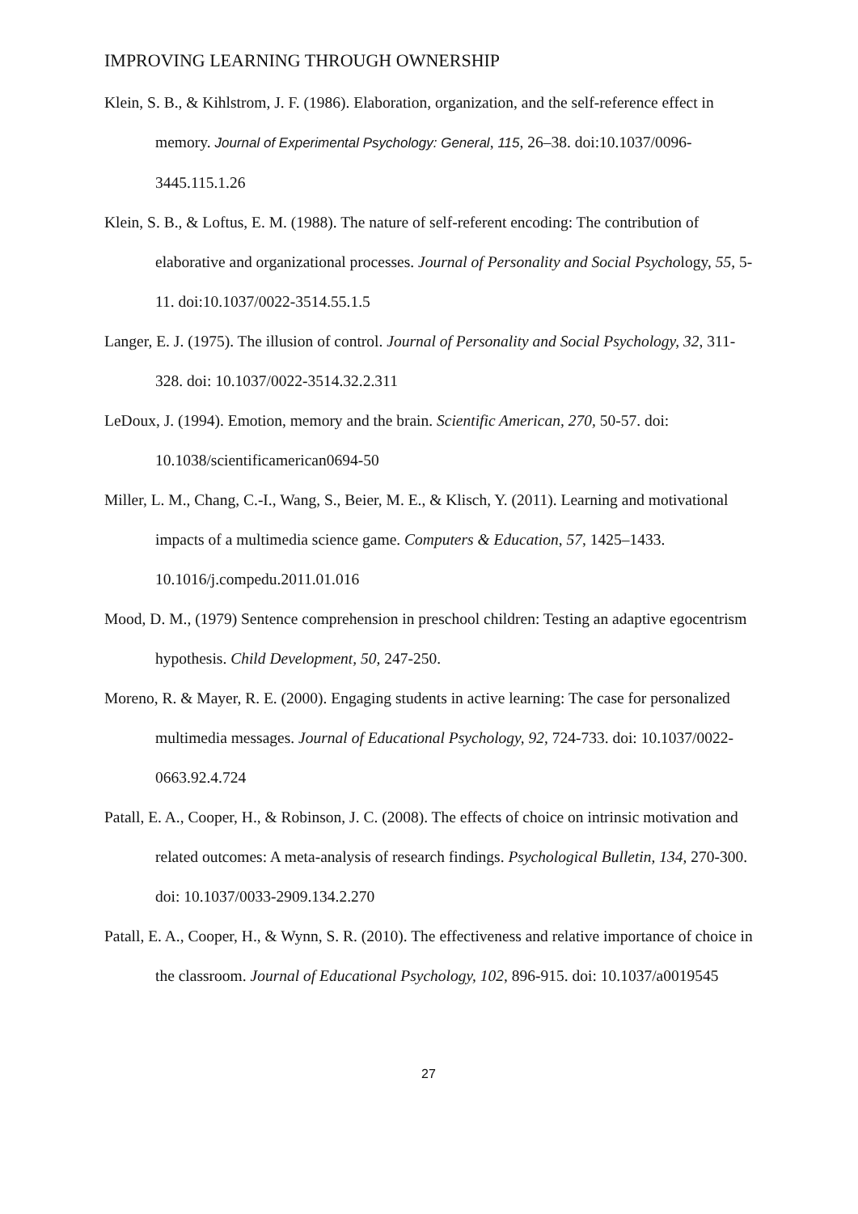IMPROVING LEARNING THROUGH OWNERSHIP
Klein, S. B., & Kihlstrom, J. F. (1986). Elaboration, organization, and the self-reference effect in memory. Journal of Experimental Psychology: General, 115, 26–38. doi:10.1037/0096-3445.115.1.26
Klein, S. B., & Loftus, E. M. (1988). The nature of self-referent encoding: The contribution of elaborative and organizational processes. Journal of Personality and Social Psychology, 55, 5-11. doi:10.1037/0022-3514.55.1.5
Langer, E. J. (1975). The illusion of control. Journal of Personality and Social Psychology, 32, 311-328. doi: 10.1037/0022-3514.32.2.311
LeDoux, J. (1994). Emotion, memory and the brain. Scientific American, 270, 50-57. doi: 10.1038/scientificamerican0694-50
Miller, L. M., Chang, C.-I., Wang, S., Beier, M. E., & Klisch, Y. (2011). Learning and motivational impacts of a multimedia science game. Computers & Education, 57, 1425–1433. 10.1016/j.compedu.2011.01.016
Mood, D. M., (1979) Sentence comprehension in preschool children: Testing an adaptive egocentrism hypothesis. Child Development, 50, 247-250.
Moreno, R. & Mayer, R. E. (2000). Engaging students in active learning: The case for personalized multimedia messages. Journal of Educational Psychology, 92, 724-733. doi: 10.1037/0022-0663.92.4.724
Patall, E. A., Cooper, H., & Robinson, J. C. (2008). The effects of choice on intrinsic motivation and related outcomes: A meta-analysis of research findings. Psychological Bulletin, 134, 270-300. doi: 10.1037/0033-2909.134.2.270
Patall, E. A., Cooper, H., & Wynn, S. R. (2010). The effectiveness and relative importance of choice in the classroom. Journal of Educational Psychology, 102, 896-915. doi: 10.1037/a0019545
27